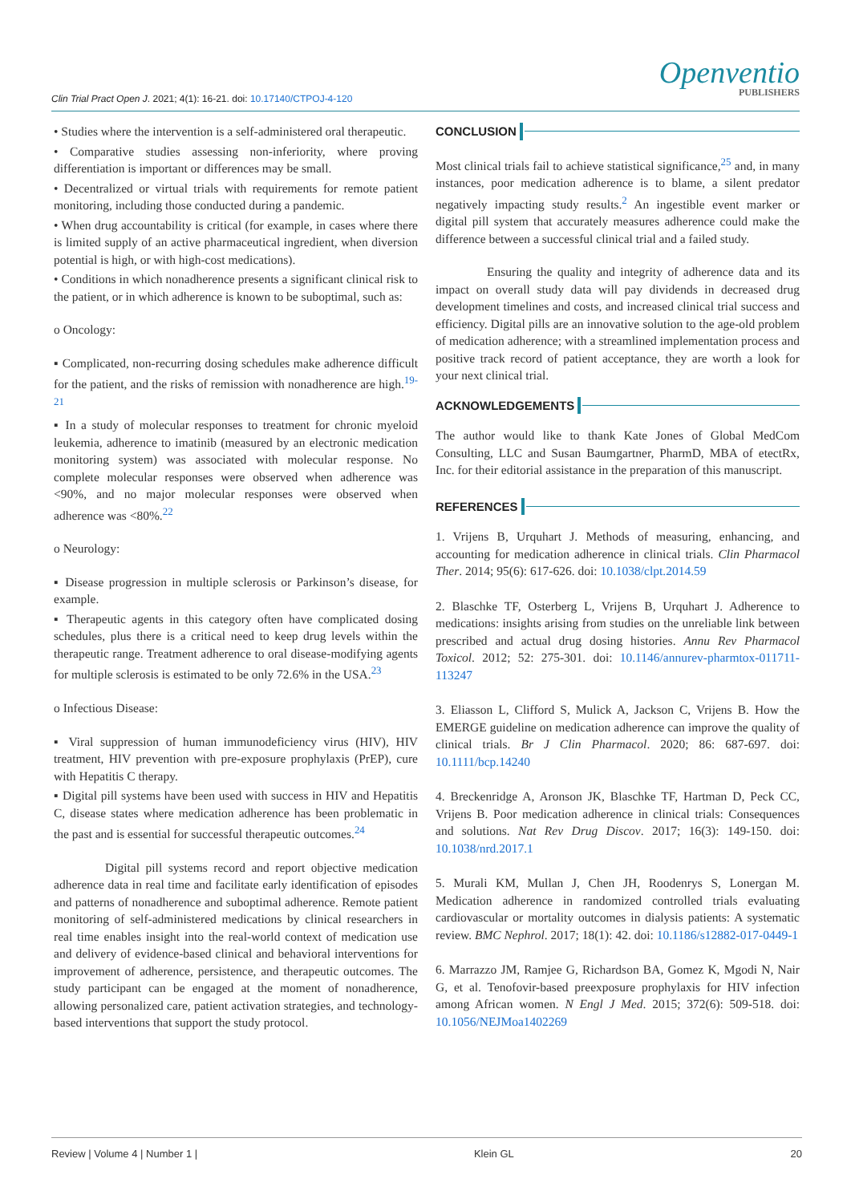Clin Trial Pract Open J. 2021; 4(1): 16-21. doi: 10.17140/CTPOJ-4-120
Openventio
PUBLISHERS
• Studies where the intervention is a self-administered oral therapeutic.
• Comparative studies assessing non-inferiority, where proving differentiation is important or differences may be small.
• Decentralized or virtual trials with requirements for remote patient monitoring, including those conducted during a pandemic.
• When drug accountability is critical (for example, in cases where there is limited supply of an active pharmaceutical ingredient, when diversion potential is high, or with high-cost medications).
• Conditions in which nonadherence presents a significant clinical risk to the patient, or in which adherence is known to be suboptimal, such as:
o Oncology:
▪ Complicated, non-recurring dosing schedules make adherence difficult for the patient, and the risks of remission with nonadherence are high.<sup>19-21</sup>
▪ In a study of molecular responses to treatment for chronic myeloid leukemia, adherence to imatinib (measured by an electronic medication monitoring system) was associated with molecular response. No complete molecular responses were observed when adherence was <90%, and no major molecular responses were observed when adherence was <80%.<sup>22</sup>
o Neurology:
▪ Disease progression in multiple sclerosis or Parkinson’s disease, for example.
▪ Therapeutic agents in this category often have complicated dosing schedules, plus there is a critical need to keep drug levels within the therapeutic range. Treatment adherence to oral disease-modifying agents for multiple sclerosis is estimated to be only 72.6% in the USA.<sup>23</sup>
o Infectious Disease:
▪ Viral suppression of human immunodeficiency virus (HIV), HIV treatment, HIV prevention with pre-exposure prophylaxis (PrEP), cure with Hepatitis C therapy.
▪ Digital pill systems have been used with success in HIV and Hepatitis C, disease states where medication adherence has been problematic in the past and is essential for successful therapeutic outcomes.<sup>24</sup>
Digital pill systems record and report objective medication adherence data in real time and facilitate early identification of episodes and patterns of nonadherence and suboptimal adherence. Remote patient monitoring of self-administered medications by clinical researchers in real time enables insight into the real-world context of medication use and delivery of evidence-based clinical and behavioral interventions for improvement of adherence, persistence, and therapeutic outcomes. The study participant can be engaged at the moment of nonadherence, allowing personalized care, patient activation strategies, and technology-based interventions that support the study protocol.
CONCLUSION
Most clinical trials fail to achieve statistical significance,<sup>25</sup> and, in many instances, poor medication adherence is to blame, a silent predator negatively impacting study results.<sup>2</sup> An ingestible event marker or digital pill system that accurately measures adherence could make the difference between a successful clinical trial and a failed study.
Ensuring the quality and integrity of adherence data and its impact on overall study data will pay dividends in decreased drug development timelines and costs, and increased clinical trial success and efficiency. Digital pills are an innovative solution to the age-old problem of medication adherence; with a streamlined implementation process and positive track record of patient acceptance, they are worth a look for your next clinical trial.
ACKNOWLEDGEMENTS
The author would like to thank Kate Jones of Global MedCom Consulting, LLC and Susan Baumgartner, PharmD, MBA of etectRx, Inc. for their editorial assistance in the preparation of this manuscript.
REFERENCES
1. Vrijens B, Urquhart J. Methods of measuring, enhancing, and accounting for medication adherence in clinical trials. Clin Pharmacol Ther. 2014; 95(6): 617-626. doi: 10.1038/clpt.2014.59
2. Blaschke TF, Osterberg L, Vrijens B, Urquhart J. Adherence to medications: insights arising from studies on the unreliable link between prescribed and actual drug dosing histories. Annu Rev Pharmacol Toxicol. 2012; 52: 275-301. doi: 10.1146/annurev-pharmtox-011711-113247
3. Eliasson L, Clifford S, Mulick A, Jackson C, Vrijens B. How the EMERGE guideline on medication adherence can improve the quality of clinical trials. Br J Clin Pharmacol. 2020; 86: 687-697. doi: 10.1111/bcp.14240
4. Breckenridge A, Aronson JK, Blaschke TF, Hartman D, Peck CC, Vrijens B. Poor medication adherence in clinical trials: Consequences and solutions. Nat Rev Drug Discov. 2017; 16(3): 149-150. doi: 10.1038/nrd.2017.1
5. Murali KM, Mullan J, Chen JH, Roodenrys S, Lonergan M. Medication adherence in randomized controlled trials evaluating cardiovascular or mortality outcomes in dialysis patients: A systematic review. BMC Nephrol. 2017; 18(1): 42. doi: 10.1186/s12882-017-0449-1
6. Marrazzo JM, Ramjee G, Richardson BA, Gomez K, Mgodi N, Nair G, et al. Tenofovir-based preexposure prophylaxis for HIV infection among African women. N Engl J Med. 2015; 372(6): 509-518. doi: 10.1056/NEJMoa1402269
Review | Volume 4 | Number 1 | Klein GL 20